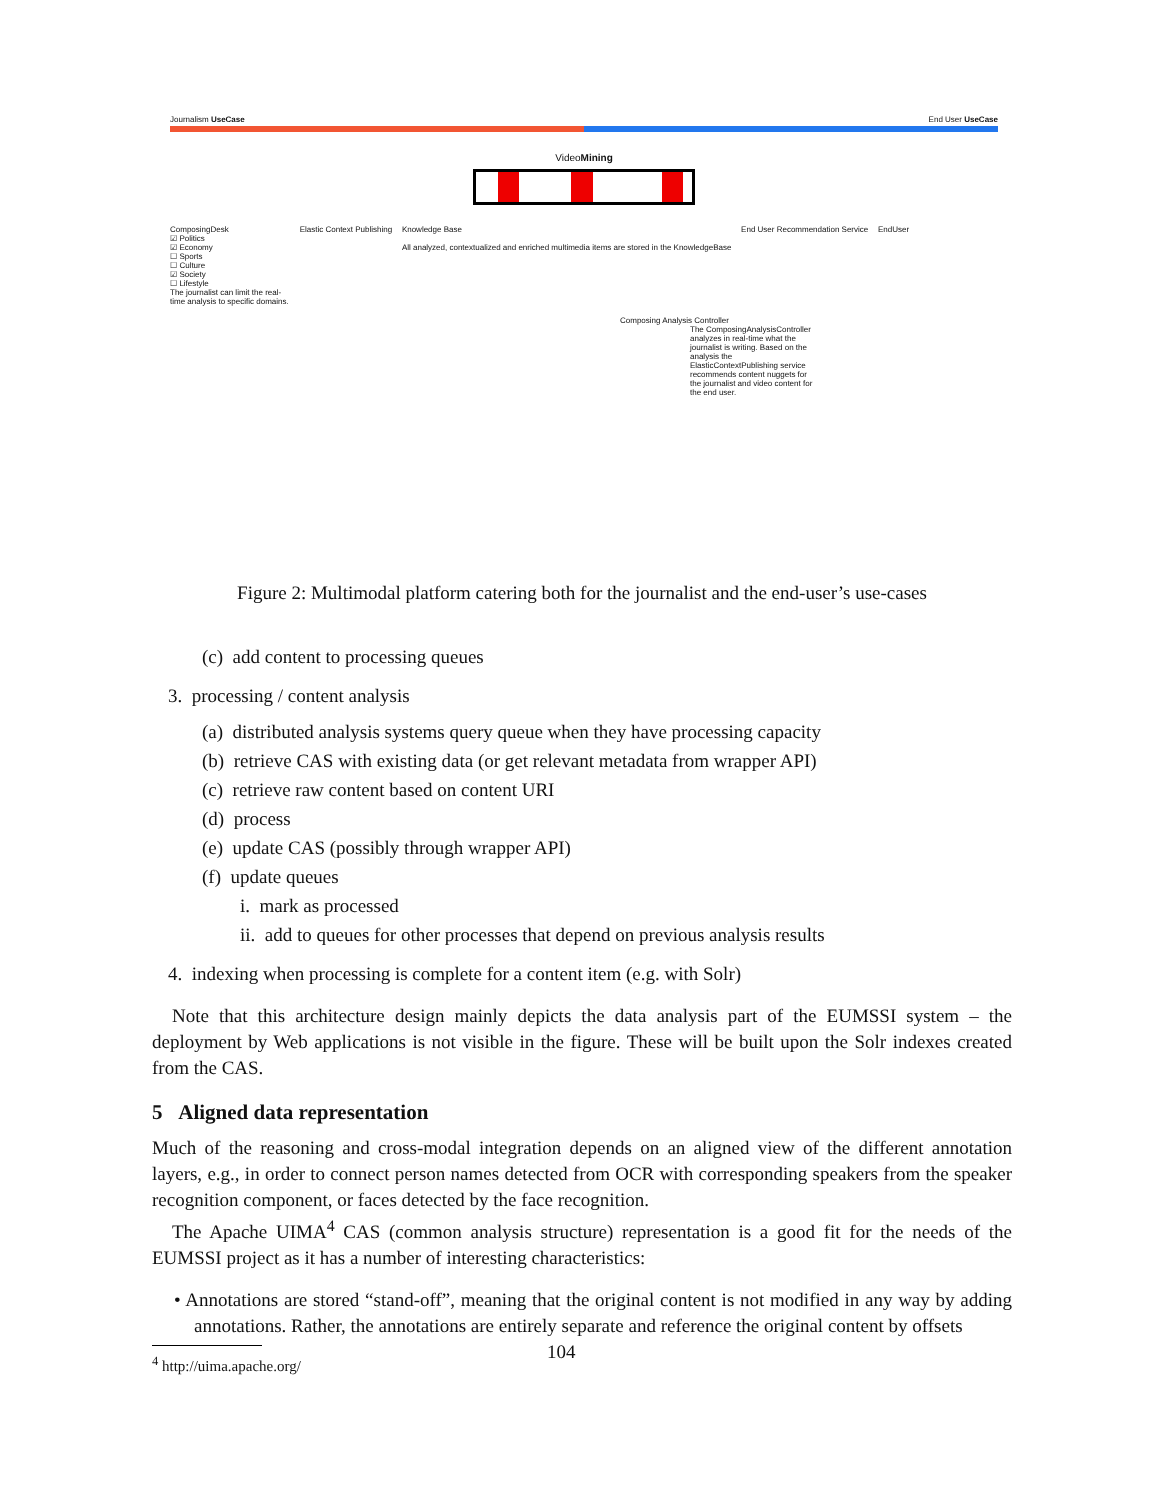Journalism UseCase End User UseCase
VideoMining
ComposingDesk
☑ Politics
☑ Economy
☐ Sports
☐ Culture
☑ Society
☐ Lifestyle
The journalist can limit the real-time analysis to specific domains.
Elastic Context Publishing Knowledge Base
All analyzed, contextualized and enriched multimedia items are stored in the KnowledgeBase
End User Recommendation Service
EndUser
Composing Analysis Controller
The ComposingAnalysisController analyzes in real-time what the journalist is writing. Based on the analysis the ElasticContextPublishing service recommends content nuggets for the journalist and video content for the end user.
Figure 2: Multimodal platform catering both for the journalist and the end-user’s use-cases
(c) add content to processing queues
3. processing / content analysis
(a) distributed analysis systems query queue when they have processing capacity
(b) retrieve CAS with existing data (or get relevant metadata from wrapper API)
(c) retrieve raw content based on content URI
(d) process
(e) update CAS (possibly through wrapper API)
(f) update queues
i. mark as processed
ii. add to queues for other processes that depend on previous analysis results
4. indexing when processing is complete for a content item (e.g. with Solr)
Note that this architecture design mainly depicts the data analysis part of the EUMSSI system – the deployment by Web applications is not visible in the figure. These will be built upon the Solr indexes created from the CAS.
5 Aligned data representation
Much of the reasoning and cross-modal integration depends on an aligned view of the different annotation layers, e.g., in order to connect person names detected from OCR with corresponding speakers from the speaker recognition component, or faces detected by the face recognition.
The Apache UIMA<sup>4</sup> CAS (common analysis structure) representation is a good fit for the needs of the EUMSSI project as it has a number of interesting characteristics:
• Annotations are stored “stand-off”, meaning that the original content is not modified in any way by adding annotations. Rather, the annotations are entirely separate and reference the original content by offsets
<sup>4</sup> http://uima.apache.org/
104